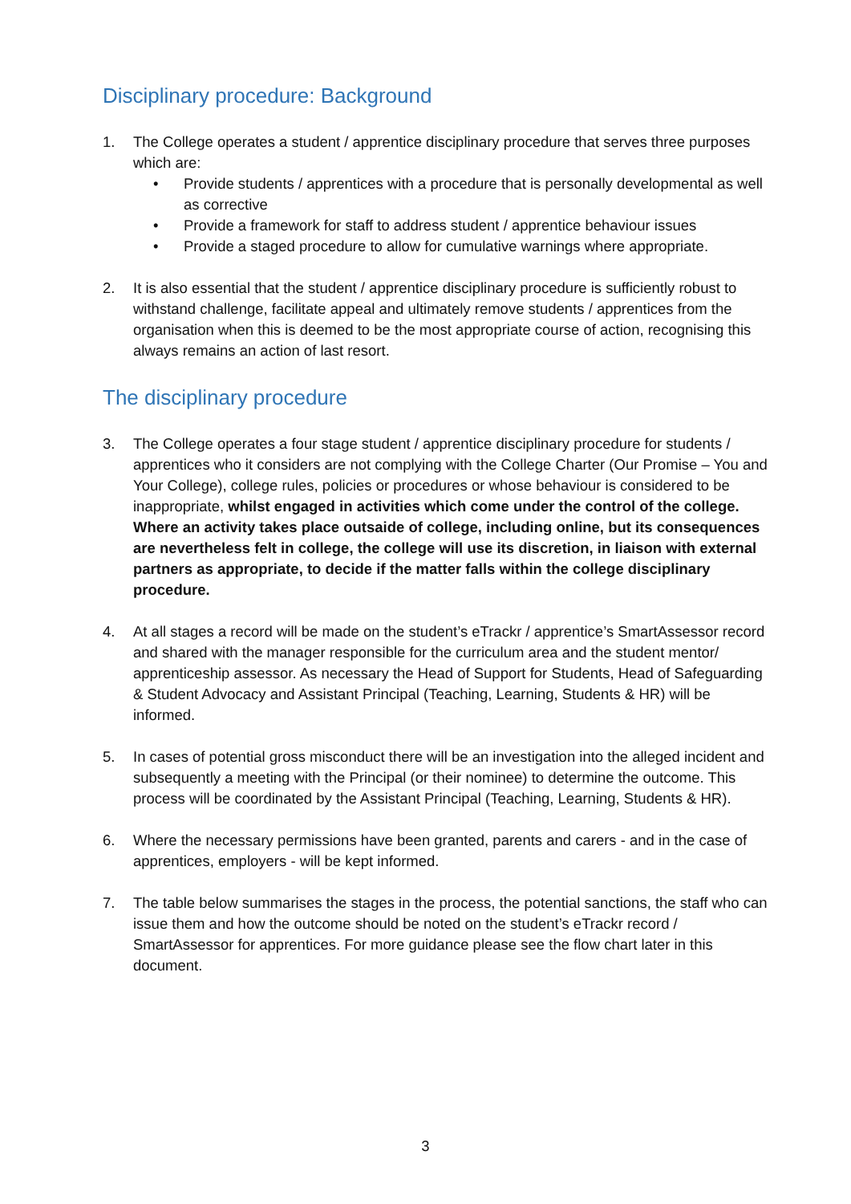Disciplinary procedure: Background
1. The College operates a student / apprentice disciplinary procedure that serves three purposes which are:
• Provide students / apprentices with a procedure that is personally developmental as well as corrective
• Provide a framework for staff to address student / apprentice behaviour issues
• Provide a staged procedure to allow for cumulative warnings where appropriate.
2. It is also essential that the student / apprentice disciplinary procedure is sufficiently robust to withstand challenge, facilitate appeal and ultimately remove students / apprentices from the organisation when this is deemed to be the most appropriate course of action, recognising this always remains an action of last resort.
The disciplinary procedure
3. The College operates a four stage student / apprentice disciplinary procedure for students / apprentices who it considers are not complying with the College Charter (Our Promise – You and Your College), college rules, policies or procedures or whose behaviour is considered to be inappropriate, whilst engaged in activities which come under the control of the college. Where an activity takes place outsaide of college, including online, but its consequences are nevertheless felt in college, the college will use its discretion, in liaison with external partners as appropriate, to decide if the matter falls within the college disciplinary procedure.
4. At all stages a record will be made on the student’s eTrackr / apprentice’s SmartAssessor record and shared with the manager responsible for the curriculum area and the student mentor/ apprenticeship assessor. As necessary the Head of Support for Students, Head of Safeguarding & Student Advocacy and Assistant Principal (Teaching, Learning, Students & HR) will be informed.
5. In cases of potential gross misconduct there will be an investigation into the alleged incident and subsequently a meeting with the Principal (or their nominee) to determine the outcome. This process will be coordinated by the Assistant Principal (Teaching, Learning, Students & HR).
6. Where the necessary permissions have been granted, parents and carers - and in the case of apprentices, employers - will be kept informed.
7. The table below summarises the stages in the process, the potential sanctions, the staff who can issue them and how the outcome should be noted on the student’s eTrackr record / SmartAssessor for apprentices. For more guidance please see the flow chart later in this document.
3